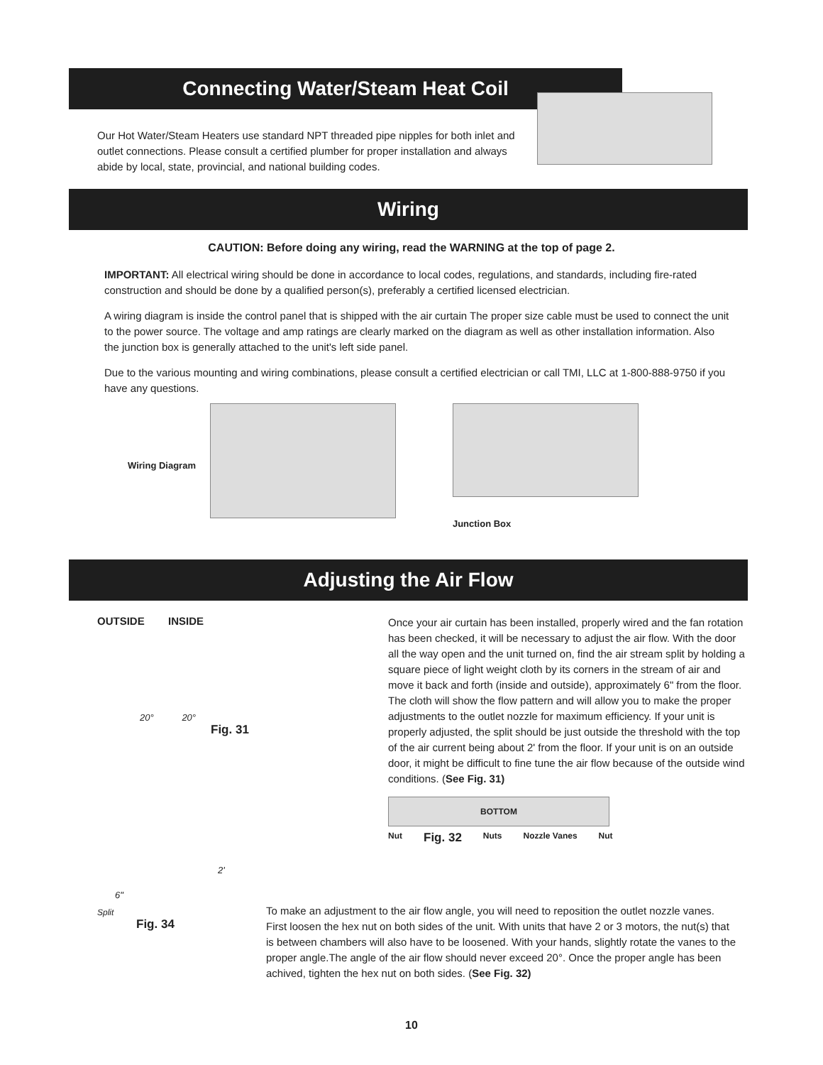Connecting Water/Steam Heat Coil
Our Hot Water/Steam Heaters use standard NPT threaded pipe nipples for both inlet and outlet connections. Please consult a certified plumber for proper installation and always abide by local, state, provincial, and national building codes.
Wiring
CAUTION: Before doing any wiring, read the WARNING at the top of page 2.
IMPORTANT: All electrical wiring should be done in accordance to local codes, regulations, and standards, including fire-rated construction and should be done by a qualified person(s), preferably a certified licensed electrician.
A wiring diagram is inside the control panel that is shipped with the air curtain The proper size cable must be used to connect the unit to the power source. The voltage and amp ratings are clearly marked on the diagram as well as other installation information. Also the junction box is generally attached to the unit's left side panel.
Due to the various mounting and wiring combinations, please consult a certified electrician or call TMI, LLC at 1-800-888-9750 if you have any questions.
Wiring Diagram
Junction Box
Adjusting the Air Flow
OUTSIDE INSIDE
20° 20°
Fig. 31
2'
6"
Split
Fig. 34
Once your air curtain has been installed, properly wired and the fan rotation has been checked, it will be necessary to adjust the air flow. With the door all the way open and the unit turned on, find the air stream split by holding a square piece of light weight cloth by its corners in the stream of air and move it back and forth (inside and outside), approximately 6" from the floor. The cloth will show the flow pattern and will allow you to make the proper adjustments to the outlet nozzle for maximum efficiency. If your unit is properly adjusted, the split should be just outside the threshold with the top of the air current being about 2' from the floor. If your unit is on an outside door, it might be difficult to fine tune the air flow because of the outside wind conditions. (See Fig. 31)
BOTTOM
Nut Fig. 32 Nuts Nozzle Vanes Nut
To make an adjustment to the air flow angle, you will need to reposition the outlet nozzle vanes. First loosen the hex nut on both sides of the unit. With units that have 2 or 3 motors, the nut(s) that is between chambers will also have to be loosened. With your hands, slightly rotate the vanes to the proper angle.The angle of the air flow should never exceed 20°. Once the proper angle has been achived, tighten the hex nut on both sides. (See Fig. 32)
10